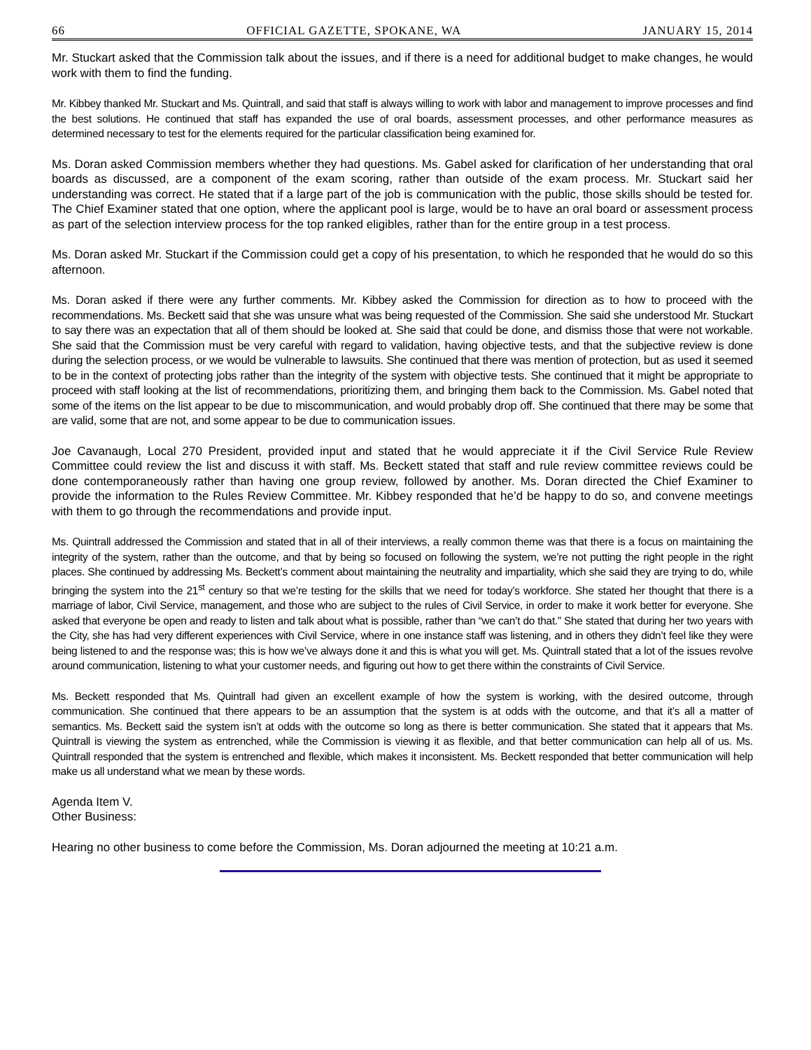66 OFFICIAL GAZETTE, SPOKANE, WA JANUARY 15, 2014
Mr. Stuckart asked that the Commission talk about the issues, and if there is a need for additional budget to make changes, he would work with them to find the funding.
Mr. Kibbey thanked Mr. Stuckart and Ms. Quintrall, and said that staff is always willing to work with labor and management to improve processes and find the best solutions. He continued that staff has expanded the use of oral boards, assessment processes, and other performance measures as determined necessary to test for the elements required for the particular classification being examined for.
Ms. Doran asked Commission members whether they had questions. Ms. Gabel asked for clarification of her understanding that oral boards as discussed, are a component of the exam scoring, rather than outside of the exam process. Mr. Stuckart said her understanding was correct. He stated that if a large part of the job is communication with the public, those skills should be tested for. The Chief Examiner stated that one option, where the applicant pool is large, would be to have an oral board or assessment process as part of the selection interview process for the top ranked eligibles, rather than for the entire group in a test process.
Ms. Doran asked Mr. Stuckart if the Commission could get a copy of his presentation, to which he responded that he would do so this afternoon.
Ms. Doran asked if there were any further comments. Mr. Kibbey asked the Commission for direction as to how to proceed with the recommendations. Ms. Beckett said that she was unsure what was being requested of the Commission. She said she understood Mr. Stuckart to say there was an expectation that all of them should be looked at. She said that could be done, and dismiss those that were not workable. She said that the Commission must be very careful with regard to validation, having objective tests, and that the subjective review is done during the selection process, or we would be vulnerable to lawsuits. She continued that there was mention of protection, but as used it seemed to be in the context of protecting jobs rather than the integrity of the system with objective tests. She continued that it might be appropriate to proceed with staff looking at the list of recommendations, prioritizing them, and bringing them back to the Commission. Ms. Gabel noted that some of the items on the list appear to be due to miscommunication, and would probably drop off. She continued that there may be some that are valid, some that are not, and some appear to be due to communication issues.
Joe Cavanaugh, Local 270 President, provided input and stated that he would appreciate it if the Civil Service Rule Review Committee could review the list and discuss it with staff. Ms. Beckett stated that staff and rule review committee reviews could be done contemporaneously rather than having one group review, followed by another. Ms. Doran directed the Chief Examiner to provide the information to the Rules Review Committee. Mr. Kibbey responded that he’d be happy to do so, and convene meetings with them to go through the recommendations and provide input.
Ms. Quintrall addressed the Commission and stated that in all of their interviews, a really common theme was that there is a focus on maintaining the integrity of the system, rather than the outcome, and that by being so focused on following the system, we’re not putting the right people in the right places. She continued by addressing Ms. Beckett’s comment about maintaining the neutrality and impartiality, which she said they are trying to do, while bringing the system into the 21<sup>st</sup> century so that we’re testing for the skills that we need for today’s workforce. She stated her thought that there is a marriage of labor, Civil Service, management, and those who are subject to the rules of Civil Service, in order to make it work better for everyone. She asked that everyone be open and ready to listen and talk about what is possible, rather than “we can’t do that.” She stated that during her two years with the City, she has had very different experiences with Civil Service, where in one instance staff was listening, and in others they didn’t feel like they were being listened to and the response was; this is how we’ve always done it and this is what you will get. Ms. Quintrall stated that a lot of the issues revolve around communication, listening to what your customer needs, and figuring out how to get there within the constraints of Civil Service.
Ms. Beckett responded that Ms. Quintrall had given an excellent example of how the system is working, with the desired outcome, through communication. She continued that there appears to be an assumption that the system is at odds with the outcome, and that it’s all a matter of semantics. Ms. Beckett said the system isn’t at odds with the outcome so long as there is better communication. She stated that it appears that Ms. Quintrall is viewing the system as entrenched, while the Commission is viewing it as flexible, and that better communication can help all of us. Ms. Quintrall responded that the system is entrenched and flexible, which makes it inconsistent. Ms. Beckett responded that better communication will help make us all understand what we mean by these words.
Agenda Item V.
Other Business:
Hearing no other business to come before the Commission, Ms. Doran adjourned the meeting at 10:21 a.m.